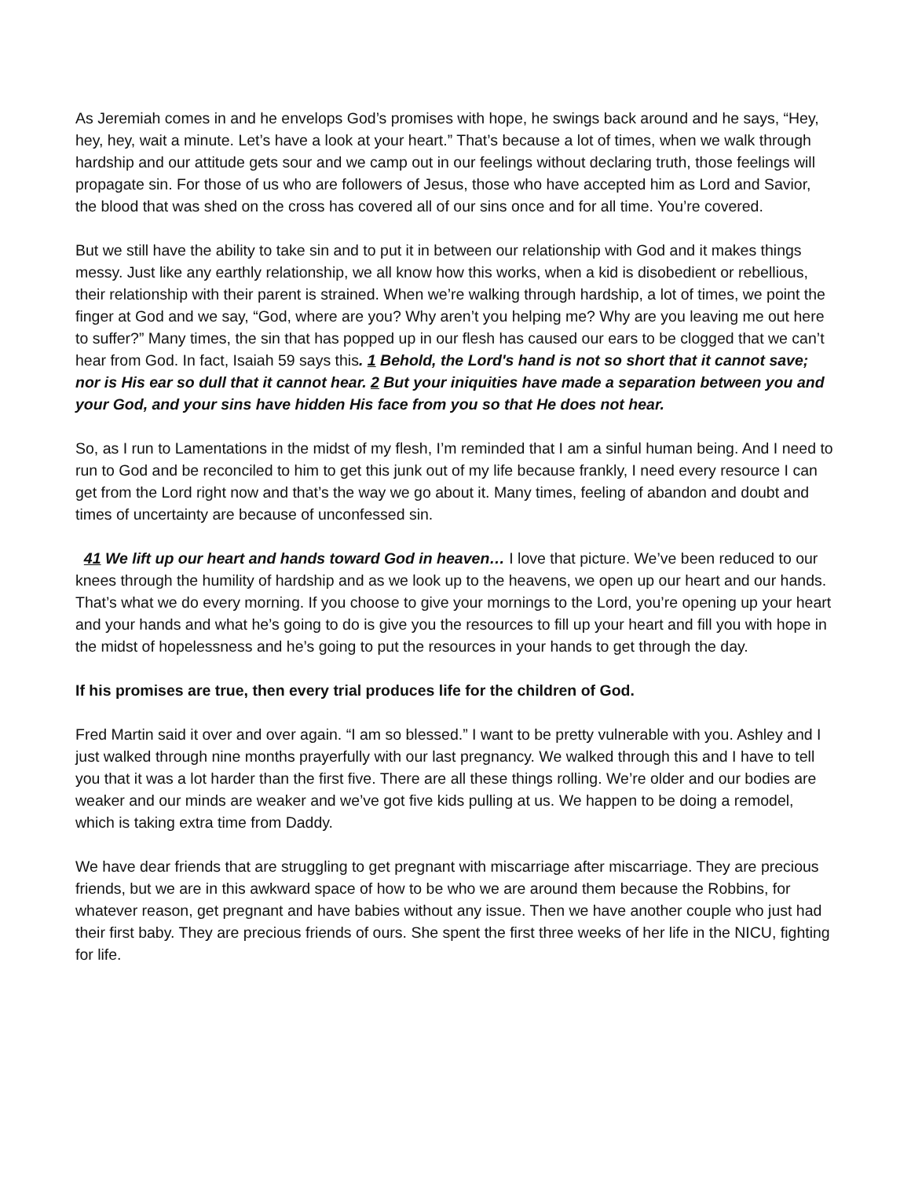As Jeremiah comes in and he envelops God’s promises with hope, he swings back around and he says, “Hey, hey, hey, wait a minute. Let’s have a look at your heart.” That’s because a lot of times, when we walk through hardship and our attitude gets sour and we camp out in our feelings without declaring truth, those feelings will propagate sin. For those of us who are followers of Jesus, those who have accepted him as Lord and Savior, the blood that was shed on the cross has covered all of our sins once and for all time. You’re covered.
But we still have the ability to take sin and to put it in between our relationship with God and it makes things messy. Just like any earthly relationship, we all know how this works, when a kid is disobedient or rebellious, their relationship with their parent is strained. When we’re walking through hardship, a lot of times, we point the finger at God and we say, “God, where are you? Why aren’t you helping me? Why are you leaving me out here to suffer?” Many times, the sin that has popped up in our flesh has caused our ears to be clogged that we can’t hear from God. In fact, Isaiah 59 says this. 1 Behold, the Lord's hand is not so short that it cannot save; nor is His ear so dull that it cannot hear. 2 But your iniquities have made a separation between you and your God, and your sins have hidden His face from you so that He does not hear.
So, as I run to Lamentations in the midst of my flesh, I’m reminded that I am a sinful human being. And I need to run to God and be reconciled to him to get this junk out of my life because frankly, I need every resource I can get from the Lord right now and that’s the way we go about it. Many times, feeling of abandon and doubt and times of uncertainty are because of unconfessed sin.
41 We lift up our heart and hands toward God in heaven… I love that picture. We’ve been reduced to our knees through the humility of hardship and as we look up to the heavens, we open up our heart and our hands. That’s what we do every morning. If you choose to give your mornings to the Lord, you’re opening up your heart and your hands and what he’s going to do is give you the resources to fill up your heart and fill you with hope in the midst of hopelessness and he’s going to put the resources in your hands to get through the day.
If his promises are true, then every trial produces life for the children of God.
Fred Martin said it over and over again. “I am so blessed.” I want to be pretty vulnerable with you. Ashley and I just walked through nine months prayerfully with our last pregnancy. We walked through this and I have to tell you that it was a lot harder than the first five. There are all these things rolling. We’re older and our bodies are weaker and our minds are weaker and we’ve got five kids pulling at us. We happen to be doing a remodel, which is taking extra time from Daddy.
We have dear friends that are struggling to get pregnant with miscarriage after miscarriage. They are precious friends, but we are in this awkward space of how to be who we are around them because the Robbins, for whatever reason, get pregnant and have babies without any issue. Then we have another couple who just had their first baby. They are precious friends of ours. She spent the first three weeks of her life in the NICU, fighting for life.